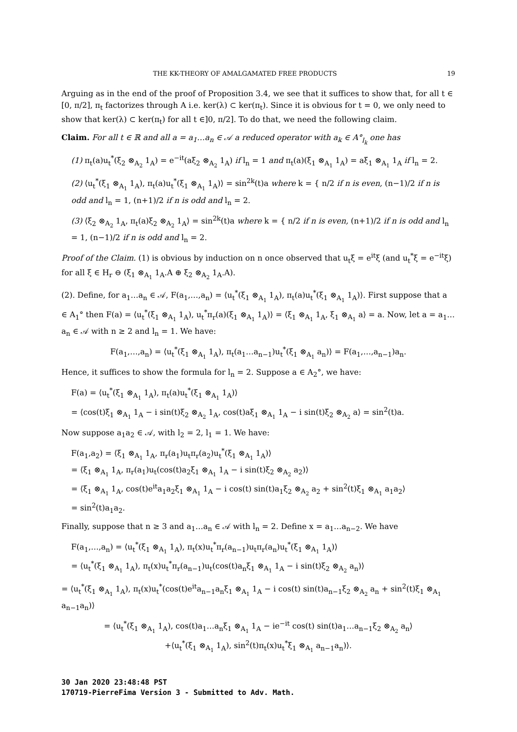THE KK-THEORY OF AMALGAMATED FREE PRODUCTS 19
Arguing as in the end of the proof of Proposition 3.4, we see that it suffices to show that, for all t ∈ [0, π/2], π<sub>t</sub> factorizes through A i.e. ker(λ) ⊂ ker(π<sub>t</sub>). Since it is obvious for t = 0, we only need to show that ker(λ) ⊂ ker(π<sub>t</sub>) for all t ∈]0, π/2]. To do that, we need the following claim.
Claim. For all t ∈ ℝ and all a = a<sub>1</sub>…a<sub>n</sub> ∈ 𝒜 a reduced operator with a<sub>k</sub> ∈ A°<sub>l<sub>k</sub></sub> one has
(1) π<sub>t</sub>(a)u<sub>t</sub><sup>*</sup>(ξ<sub>2</sub> ⊗<sub>A<sub>2</sub></sub> 1<sub>A</sub>) = e<sup>−it</sup>(aξ<sub>2</sub> ⊗<sub>A<sub>2</sub></sub> 1<sub>A</sub>) if l<sub>n</sub> = 1 and π<sub>t</sub>(a)(ξ<sub>1</sub> ⊗<sub>A<sub>1</sub></sub> 1<sub>A</sub>) = aξ<sub>1</sub> ⊗<sub>A<sub>1</sub></sub> 1<sub>A</sub> if l<sub>n</sub> = 2.
(2) ⟨u<sub>t</sub><sup>*</sup>(ξ<sub>1</sub> ⊗<sub>A<sub>1</sub></sub> 1<sub>A</sub>), π<sub>t</sub>(a)u<sub>t</sub><sup>*</sup>(ξ<sub>1</sub> ⊗<sub>A<sub>1</sub></sub> 1<sub>A</sub>)⟩ = sin<sup>2k</sup>(t)a where k = { n/2 if n is even, (n−1)/2 if n is odd and l<sub>n</sub> = 1, (n+1)/2 if n is odd and l<sub>n</sub> = 2.
(3) ⟨ξ<sub>2</sub> ⊗<sub>A<sub>2</sub></sub> 1<sub>A</sub>, π<sub>t</sub>(a)ξ<sub>2</sub> ⊗<sub>A<sub>2</sub></sub> 1<sub>A</sub>⟩ = sin<sup>2k</sup>(t)a where k = { n/2 if n is even, (n+1)/2 if n is odd and l<sub>n</sub> = 1, (n−1)/2 if n is odd and l<sub>n</sub> = 2.
Proof of the Claim. (1) is obvious by induction on n once observed that u<sub>t</sub>ξ = e<sup>it</sup>ξ (and u<sub>t</sub><sup>*</sup>ξ = e<sup>−it</sup>ξ) for all ξ ∈ H<sub>r</sub> ⊖ (ξ<sub>1</sub> ⊗<sub>A<sub>1</sub></sub> 1<sub>A</sub>.A ⊕ ξ<sub>2</sub> ⊗<sub>A<sub>2</sub></sub> 1<sub>A</sub>.A).
(2). Define, for a<sub>1</sub>…a<sub>n</sub> ∈ 𝒜, F(a<sub>1</sub>,…,a<sub>n</sub>) = ⟨u<sub>t</sub><sup>*</sup>(ξ<sub>1</sub> ⊗<sub>A<sub>1</sub></sub> 1<sub>A</sub>), π<sub>t</sub>(a)u<sub>t</sub><sup>*</sup>(ξ<sub>1</sub> ⊗<sub>A<sub>1</sub></sub> 1<sub>A</sub>)⟩. First suppose that a ∈ A<sub>1</sub>° then F(a) = ⟨u<sub>t</sub><sup>*</sup>(ξ<sub>1</sub> ⊗<sub>A<sub>1</sub></sub> 1<sub>A</sub>), u<sub>t</sub><sup>*</sup>π<sub>r</sub>(a)(ξ<sub>1</sub> ⊗<sub>A<sub>1</sub></sub> 1<sub>A</sub>)⟩ = ⟨ξ<sub>1</sub> ⊗<sub>A<sub>1</sub></sub> 1<sub>A</sub>, ξ<sub>1</sub> ⊗<sub>A<sub>1</sub></sub> a⟩ = a. Now, let a = a<sub>1</sub>…a<sub>n</sub> ∈ 𝒜 with n ≥ 2 and l<sub>n</sub> = 1. We have:
F(a<sub>1</sub>,…,a<sub>n</sub>) = ⟨u<sub>t</sub><sup>*</sup>(ξ<sub>1</sub> ⊗<sub>A<sub>1</sub></sub> 1<sub>A</sub>), π<sub>t</sub>(a<sub>1</sub>…a<sub>n−1</sub>)u<sub>t</sub><sup>*</sup>(ξ<sub>1</sub> ⊗<sub>A<sub>1</sub></sub> a<sub>n</sub>)⟩ = F(a<sub>1</sub>,…,a<sub>n−1</sub>)a<sub>n</sub>.
Hence, it suffices to show the formula for l<sub>n</sub> = 2. Suppose a ∈ A<sub>2</sub>°, we have:
F(a) = ⟨u<sub>t</sub><sup>*</sup>(ξ<sub>1</sub> ⊗<sub>A<sub>1</sub></sub> 1<sub>A</sub>), π<sub>t</sub>(a)u<sub>t</sub><sup>*</sup>(ξ<sub>1</sub> ⊗<sub>A<sub>1</sub></sub> 1<sub>A</sub>)⟩
= ⟨cos(t)ξ<sub>1</sub> ⊗<sub>A<sub>1</sub></sub> 1<sub>A</sub> − i sin(t)ξ<sub>2</sub> ⊗<sub>A<sub>2</sub></sub> 1<sub>A</sub>, cos(t)aξ<sub>1</sub> ⊗<sub>A<sub>1</sub></sub> 1<sub>A</sub> − i sin(t)ξ<sub>2</sub> ⊗<sub>A<sub>2</sub></sub> a⟩ = sin<sup>2</sup>(t)a.
Now suppose a<sub>1</sub>a<sub>2</sub> ∈ 𝒜, with l<sub>2</sub> = 2, l<sub>1</sub> = 1. We have:
F(a<sub>1</sub>,a<sub>2</sub>) = ⟨ξ<sub>1</sub> ⊗<sub>A<sub>1</sub></sub> 1<sub>A</sub>, π<sub>r</sub>(a<sub>1</sub>)u<sub>t</sub>π<sub>r</sub>(a<sub>2</sub>)u<sub>t</sub><sup>*</sup>(ξ<sub>1</sub> ⊗<sub>A<sub>1</sub></sub> 1<sub>A</sub>)⟩
= ⟨ξ<sub>1</sub> ⊗<sub>A<sub>1</sub></sub> 1<sub>A</sub>, π<sub>r</sub>(a<sub>1</sub>)u<sub>t</sub>(cos(t)a<sub>2</sub>ξ<sub>1</sub> ⊗<sub>A<sub>1</sub></sub> 1<sub>A</sub> − i sin(t)ξ<sub>2</sub> ⊗<sub>A<sub>2</sub></sub> a<sub>2</sub>)⟩
= ⟨ξ<sub>1</sub> ⊗<sub>A<sub>1</sub></sub> 1<sub>A</sub>, cos(t)e<sup>it</sup>a<sub>1</sub>a<sub>2</sub>ξ<sub>1</sub> ⊗<sub>A<sub>1</sub></sub> 1<sub>A</sub> − i cos(t) sin(t)a<sub>1</sub>ξ<sub>2</sub> ⊗<sub>A<sub>2</sub></sub> a<sub>2</sub> + sin<sup>2</sup>(t)ξ<sub>1</sub> ⊗<sub>A<sub>1</sub></sub> a<sub>1</sub>a<sub>2</sub>⟩
= sin<sup>2</sup>(t)a<sub>1</sub>a<sub>2</sub>.
Finally, suppose that n ≥ 3 and a<sub>1</sub>…a<sub>n</sub> ∈ 𝒜 with l<sub>n</sub> = 2. Define x = a<sub>1</sub>…a<sub>n−2</sub>. We have
F(a<sub>1</sub>,…,a<sub>n</sub>) = ⟨u<sub>t</sub><sup>*</sup>(ξ<sub>1</sub> ⊗<sub>A<sub>1</sub></sub> 1<sub>A</sub>), π<sub>t</sub>(x)u<sub>t</sub><sup>*</sup>π<sub>r</sub>(a<sub>n−1</sub>)u<sub>t</sub>π<sub>r</sub>(a<sub>n</sub>)u<sub>t</sub><sup>*</sup>(ξ<sub>1</sub> ⊗<sub>A<sub>1</sub></sub> 1<sub>A</sub>)⟩
= ⟨u<sub>t</sub><sup>*</sup>(ξ<sub>1</sub> ⊗<sub>A<sub>1</sub></sub> 1<sub>A</sub>), π<sub>t</sub>(x)u<sub>t</sub><sup>*</sup>π<sub>r</sub>(a<sub>n−1</sub>)u<sub>t</sub>(cos(t)a<sub>n</sub>ξ<sub>1</sub> ⊗<sub>A<sub>1</sub></sub> 1<sub>A</sub> − i sin(t)ξ<sub>2</sub> ⊗<sub>A<sub>2</sub></sub> a<sub>n</sub>)⟩
= ⟨u<sub>t</sub><sup>*</sup>(ξ<sub>1</sub> ⊗<sub>A<sub>1</sub></sub> 1<sub>A</sub>), π<sub>t</sub>(x)u<sub>t</sub><sup>*</sup>(cos(t)e<sup>it</sup>a<sub>n−1</sub>a<sub>n</sub>ξ<sub>1</sub> ⊗<sub>A<sub>1</sub></sub> 1<sub>A</sub> − i cos(t) sin(t)a<sub>n−1</sub>ξ<sub>2</sub> ⊗<sub>A<sub>2</sub></sub> a<sub>n</sub> + sin<sup>2</sup>(t)ξ<sub>1</sub> ⊗<sub>A<sub>1</sub></sub> a<sub>n−1</sub>a<sub>n</sub>)⟩
= ⟨u<sub>t</sub><sup>*</sup>(ξ<sub>1</sub> ⊗<sub>A<sub>1</sub></sub> 1<sub>A</sub>), cos(t)a<sub>1</sub>…a<sub>n</sub>ξ<sub>1</sub> ⊗<sub>A<sub>1</sub></sub> 1<sub>A</sub> − ie<sup>−it</sup> cos(t) sin(t)a<sub>1</sub>…a<sub>n−1</sub>ξ<sub>2</sub> ⊗<sub>A<sub>2</sub></sub> a<sub>n</sub>⟩
+⟨u<sub>t</sub><sup>*</sup>(ξ<sub>1</sub> ⊗<sub>A<sub>1</sub></sub> 1<sub>A</sub>), sin<sup>2</sup>(t)π<sub>t</sub>(x)u<sub>t</sub><sup>*</sup>ξ<sub>1</sub> ⊗<sub>A<sub>1</sub></sub> a<sub>n−1</sub>a<sub>n</sub>)⟩.
30 Jan 2020 23:48:48 PST
170719-PierreFima Version 3 - Submitted to Adv. Math.